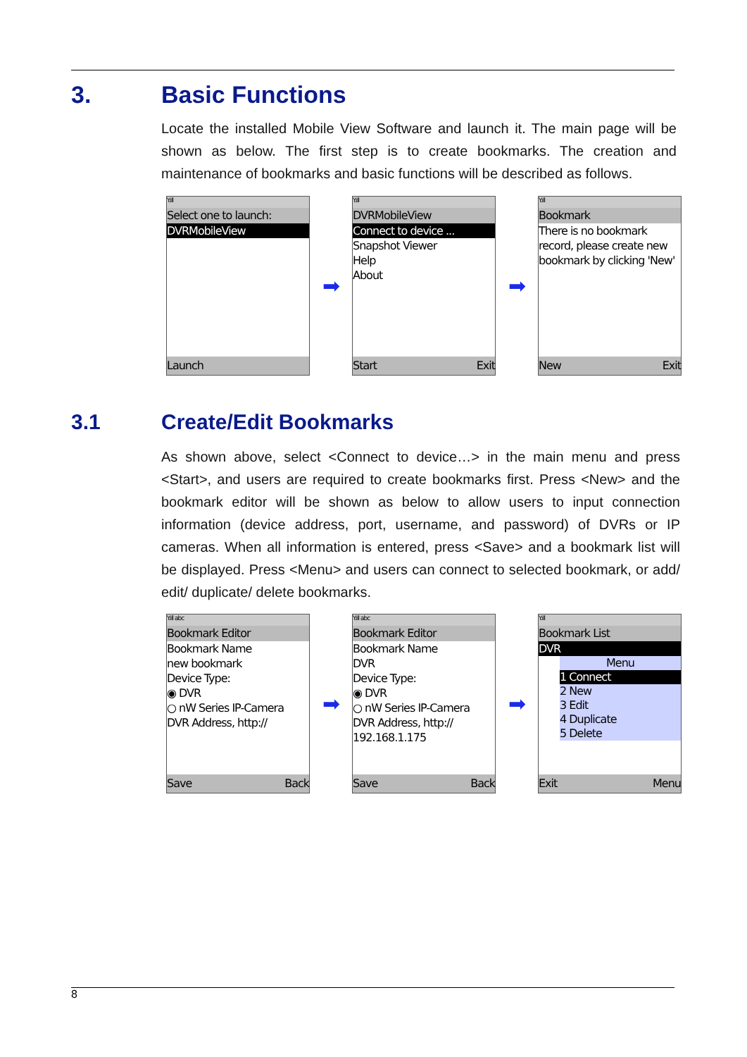3. Basic Functions
Locate the installed Mobile View Software and launch it. The main page will be shown as below. The first step is to create bookmarks. The creation and maintenance of bookmarks and basic functions will be described as follows.
Y.ıll
Select one to launch:
DVRMobileView
Launch
➡
Y.ıll
DVRMobileView
Connect to device ...
Snapshot Viewer
Help
About
Start Exit
➡
Y.ıll
Bookmark
There is no bookmark record, please create new bookmark by clicking 'New'
New Exit
3.1 Create/Edit Bookmarks
As shown above, select <Connect to device…> in the main menu and press <Start>, and users are required to create bookmarks first. Press <New> and the bookmark editor will be shown as below to allow users to input connection information (device address, port, username, and password) of DVRs or IP cameras. When all information is entered, press <Save> and a bookmark list will be displayed. Press <Menu> and users can connect to selected bookmark, or add/ edit/ duplicate/ delete bookmarks.
Y.ıll abc
Bookmark Editor
Bookmark Name
new bookmark
Device Type:
◉ DVR
○ nW Series IP-Camera
DVR Address, http://
Save Back
➡
Y.ıll abc
Bookmark Editor
Bookmark Name
DVR
Device Type:
◉ DVR
○ nW Series IP-Camera
DVR Address, http://
192.168.1.175
Save Back
➡
Y.ıll
Bookmark List
DVR
Menu
1 Connect
2 New
3 Edit
4 Duplicate
5 Delete
Exit Menu
8